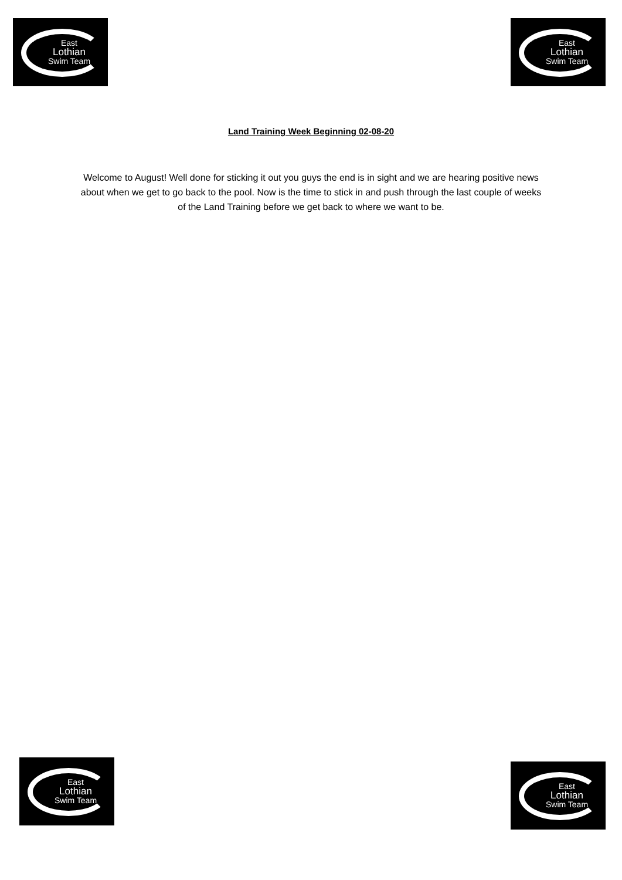East
Lothian
Swim Team
East
Lothian
Swim Team
Land Training Week Beginning 02-08-20
Welcome to August! Well done for sticking it out you guys the end is in sight and we are hearing positive news about when we get to go back to the pool. Now is the time to stick in and push through the last couple of weeks of the Land Training before we get back to where we want to be.
East
Lothian
Swim Team
East
Lothian
Swim Team